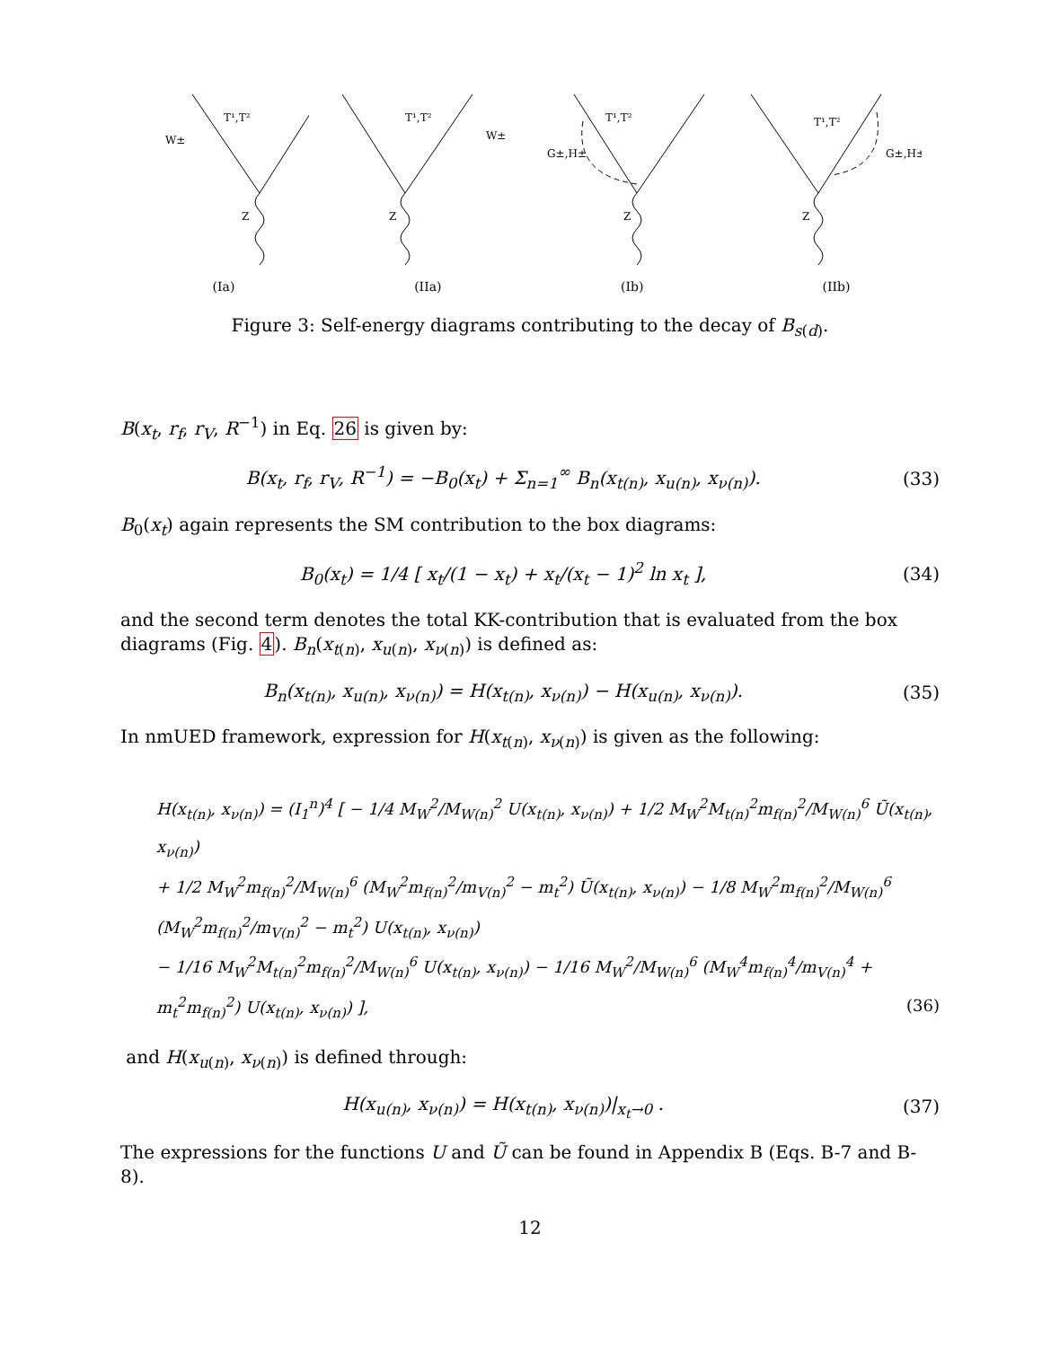T¹,T²
W±
Z
(Ia)
T¹,T²
W±
Z
(IIa)
T¹,T²
G±,H±
Z
(Ib)
T¹,T²
G±,H±
Z
(IIb)
Figure 3: Self-energy diagrams contributing to the decay of B<sub>s(d)</sub>.
B(x<sub>t</sub>, r<sub>f</sub>, r<sub>V</sub>, R<sup>−1</sup>) in Eq. 26 is given by:
B(x<sub>t</sub>, r<sub>f</sub>, r<sub>V</sub>, R<sup>−1</sup>) = −B<sub>0</sub>(x<sub>t</sub>) + Σ<sub>n=1</sub><sup>∞</sup> B<sub>n</sub>(x<sub>t(n)</sub>, x<sub>u(n)</sub>, x<sub>ν(n)</sub>).
(33)
B<sub>0</sub>(x<sub>t</sub>) again represents the SM contribution to the box diagrams:
B<sub>0</sub>(x<sub>t</sub>) = 1/4 [ x<sub>t</sub>/(1 − x<sub>t</sub>) + x<sub>t</sub>/(x<sub>t</sub> − 1)<sup>2</sup> ln x<sub>t</sub> ],
(34)
and the second term denotes the total KK-contribution that is evaluated from the box diagrams (Fig. 4). B<sub>n</sub>(x<sub>t(n)</sub>, x<sub>u(n)</sub>, x<sub>ν(n)</sub>) is defined as:
B<sub>n</sub>(x<sub>t(n)</sub>, x<sub>u(n)</sub>, x<sub>ν(n)</sub>) = H(x<sub>t(n)</sub>, x<sub>ν(n)</sub>) − H(x<sub>u(n)</sub>, x<sub>ν(n)</sub>).
(35)
In nmUED framework, expression for H(x<sub>t(n)</sub>, x<sub>ν(n)</sub>) is given as the following:
H(x<sub>t(n)</sub>, x<sub>ν(n)</sub>) = (I<sub>1</sub><sup>n</sup>)<sup>4</sup> [ − 1/4 M<sub>W</sub><sup>2</sup>/M<sub>W(n)</sub><sup>2</sup> U(x<sub>t(n)</sub>, x<sub>ν(n)</sub>) + 1/2 M<sub>W</sub><sup>2</sup>M<sub>t(n)</sub><sup>2</sup>m<sub>f(n)</sub><sup>2</sup>/M<sub>W(n)</sub><sup>6</sup> Ũ(x<sub>t(n)</sub>, x<sub>ν(n)</sub>)
+ 1/2 M<sub>W</sub><sup>2</sup>m<sub>f(n)</sub><sup>2</sup>/M<sub>W(n)</sub><sup>6</sup> (M<sub>W</sub><sup>2</sup>m<sub>f(n)</sub><sup>2</sup>/m<sub>V(n)</sub><sup>2</sup> − m<sub>t</sub><sup>2</sup>) Ũ(x<sub>t(n)</sub>, x<sub>ν(n)</sub>) − 1/8 M<sub>W</sub><sup>2</sup>m<sub>f(n)</sub><sup>2</sup>/M<sub>W(n)</sub><sup>6</sup> (M<sub>W</sub><sup>2</sup>m<sub>f(n)</sub><sup>2</sup>/m<sub>V(n)</sub><sup>2</sup> − m<sub>t</sub><sup>2</sup>) U(x<sub>t(n)</sub>, x<sub>ν(n)</sub>)
− 1/16 M<sub>W</sub><sup>2</sup>M<sub>t(n)</sub><sup>2</sup>m<sub>f(n)</sub><sup>2</sup>/M<sub>W(n)</sub><sup>6</sup> U(x<sub>t(n)</sub>, x<sub>ν(n)</sub>) − 1/16 M<sub>W</sub><sup>2</sup>/M<sub>W(n)</sub><sup>6</sup> (M<sub>W</sub><sup>4</sup>m<sub>f(n)</sub><sup>4</sup>/m<sub>V(n)</sub><sup>4</sup> + m<sub>t</sub><sup>2</sup>m<sub>f(n)</sub><sup>2</sup>) U(x<sub>t(n)</sub>, x<sub>ν(n)</sub>) ], (36)
and H(x<sub>u(n)</sub>, x<sub>ν(n)</sub>) is defined through:
H(x<sub>u(n)</sub>, x<sub>ν(n)</sub>) = H(x<sub>t(n)</sub>, x<sub>ν(n)</sub>)|<sub>x<sub>t</sub>→0</sub> .
(37)
The expressions for the functions U and Ũ can be found in Appendix B (Eqs. B-7 and B-8).
12